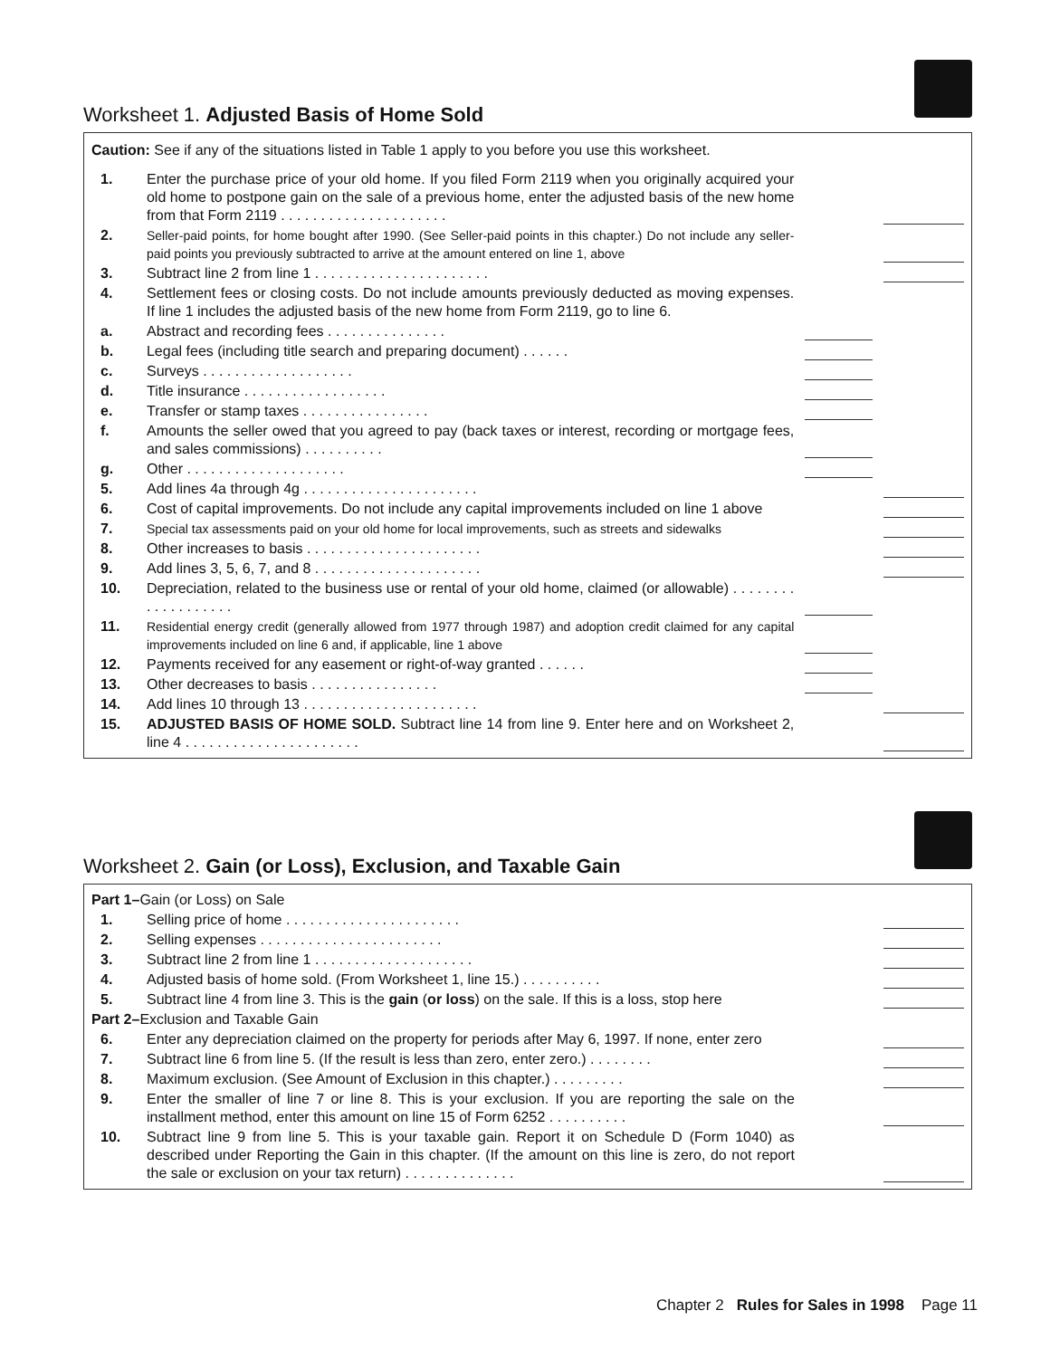Worksheet 1. Adjusted Basis of Home Sold
Caution: See if any of the situations listed in Table 1 apply to you before you use this worksheet.
| 1. | Enter the purchase price of your old home. If you filed Form 2119 when you originally acquired your old home to postpone gain on the sale of a previous home, enter the adjusted basis of the new home from that Form 2119 . . . . . . . . . . . . . . . . . . . . . | | |
| 2. | Seller-paid points, for home bought after 1990. (See Seller-paid points in this chapter.) Do not include any seller-paid points you previously subtracted to arrive at the amount entered on line 1, above | | |
| 3. | Subtract line 2 from line 1 . . . . . . . . . . . . . . . . . . . . . . | | |
| 4. | Settlement fees or closing costs. Do not include amounts previously deducted as moving expenses. If line 1 includes the adjusted basis of the new home from Form 2119, go to line 6. | | |
| a. | Abstract and recording fees . . . . . . . . . . . . . . . | | |
| b. | Legal fees (including title search and preparing document) . . . . . . | | |
| c. | Surveys . . . . . . . . . . . . . . . . . . . | | |
| d. | Title insurance . . . . . . . . . . . . . . . . . . | | |
| e. | Transfer or stamp taxes . . . . . . . . . . . . . . . . | | |
| f. | Amounts the seller owed that you agreed to pay (back taxes or interest, recording or mortgage fees, and sales commissions) . . . . . . . . . . | | |
| g. | Other . . . . . . . . . . . . . . . . . . . . | | |
| 5. | Add lines 4a through 4g . . . . . . . . . . . . . . . . . . . . . . | | |
| 6. | Cost of capital improvements. Do not include any capital improvements included on line 1 above | | |
| 7. | Special tax assessments paid on your old home for local improvements, such as streets and sidewalks | | |
| 8. | Other increases to basis . . . . . . . . . . . . . . . . . . . . . . | | |
| 9. | Add lines 3, 5, 6, 7, and 8 . . . . . . . . . . . . . . . . . . . . . | | |
| 10. | Depreciation, related to the business use or rental of your old home, claimed (or allowable) . . . . . . . . . . . . . . . . . . . | | |
| 11. | Residential energy credit (generally allowed from 1977 through 1987) and adoption credit claimed for any capital improvements included on line 6 and, if applicable, line 1 above | | |
| 12. | Payments received for any easement or right-of-way granted . . . . . . | | |
| 13. | Other decreases to basis . . . . . . . . . . . . . . . . | | |
| 14. | Add lines 10 through 13 . . . . . . . . . . . . . . . . . . . . . . | | |
| 15. | ADJUSTED BASIS OF HOME SOLD. Subtract line 14 from line 9. Enter here and on Worksheet 2, line 4 . . . . . . . . . . . . . . . . . . . . . . | | |
Worksheet 2. Gain (or Loss), Exclusion, and Taxable Gain
| Part 1– Gain (or Loss) on Sale | | | |
| 1. | Selling price of home . . . . . . . . . . . . . . . . . . . . . . | | |
| 2. | Selling expenses . . . . . . . . . . . . . . . . . . . . . . . | | |
| 3. | Subtract line 2 from line 1 . . . . . . . . . . . . . . . . . . . . | | |
| 4. | Adjusted basis of home sold. (From Worksheet 1, line 15.) . . . . . . . . . . | | |
| 5. | Subtract line 4 from line 3. This is the gain ( or loss ) on the sale. If this is a loss, stop here | | |
| Part 2– Exclusion and Taxable Gain | | | |
| 6. | Enter any depreciation claimed on the property for periods after May 6, 1997. If none, enter zero | | |
| 7. | Subtract line 6 from line 5. (If the result is less than zero, enter zero.) . . . . . . . . | | |
| 8. | Maximum exclusion. (See Amount of Exclusion in this chapter.) . . . . . . . . . | | |
| 9. | Enter the smaller of line 7 or line 8. This is your exclusion. If you are reporting the sale on the installment method, enter this amount on line 15 of Form 6252 . . . . . . . . . . | | |
| 10. | Subtract line 9 from line 5. This is your taxable gain. Report it on Schedule D (Form 1040) as described under Reporting the Gain in this chapter. (If the amount on this line is zero, do not report the sale or exclusion on your tax return) . . . . . . . . . . . . . . | | |
Chapter 2 Rules for Sales in 1998 Page 11